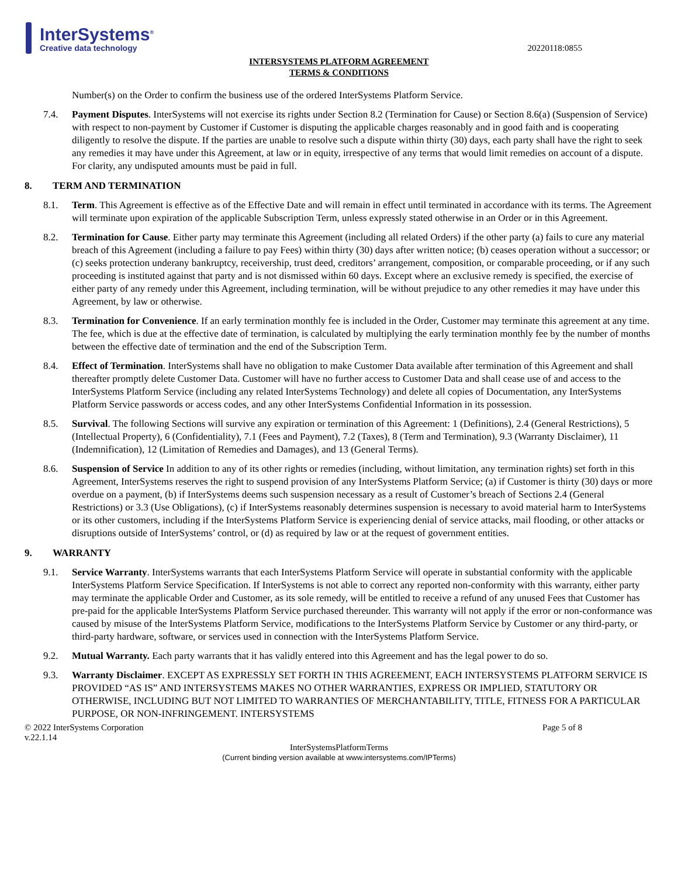InterSystems<sup>®</sup>
Creative data technology
20220118:0855
INTERSYSTEMS PLATFORM AGREEMENT
TERMS & CONDITIONS
Number(s) on the Order to confirm the business use of the ordered InterSystems Platform Service.
7.4. Payment Disputes. InterSystems will not exercise its rights under Section 8.2 (Termination for Cause) or Section 8.6(a) (Suspension of Service) with respect to non-payment by Customer if Customer is disputing the applicable charges reasonably and in good faith and is cooperating diligently to resolve the dispute. If the parties are unable to resolve such a dispute within thirty (30) days, each party shall have the right to seek any remedies it may have under this Agreement, at law or in equity, irrespective of any terms that would limit remedies on account of a dispute. For clarity, any undisputed amounts must be paid in full.
8. TERM AND TERMINATION
8.1. Term. This Agreement is effective as of the Effective Date and will remain in effect until terminated in accordance with its terms. The Agreement will terminate upon expiration of the applicable Subscription Term, unless expressly stated otherwise in an Order or in this Agreement.
8.2. Termination for Cause. Either party may terminate this Agreement (including all related Orders) if the other party (a) fails to cure any material breach of this Agreement (including a failure to pay Fees) within thirty (30) days after written notice; (b) ceases operation without a successor; or (c) seeks protection underany bankruptcy, receivership, trust deed, creditors’ arrangement, composition, or comparable proceeding, or if any such proceeding is instituted against that party and is not dismissed within 60 days. Except where an exclusive remedy is specified, the exercise of either party of any remedy under this Agreement, including termination, will be without prejudice to any other remedies it may have under this Agreement, by law or otherwise.
8.3. Termination for Convenience. If an early termination monthly fee is included in the Order, Customer may terminate this agreement at any time. The fee, which is due at the effective date of termination, is calculated by multiplying the early termination monthly fee by the number of months between the effective date of termination and the end of the Subscription Term.
8.4. Effect of Termination. InterSystems shall have no obligation to make Customer Data available after termination of this Agreement and shall thereafter promptly delete Customer Data. Customer will have no further access to Customer Data and shall cease use of and access to the InterSystems Platform Service (including any related InterSystems Technology) and delete all copies of Documentation, any InterSystems Platform Service passwords or access codes, and any other InterSystems Confidential Information in its possession.
8.5. Survival. The following Sections will survive any expiration or termination of this Agreement: 1 (Definitions), 2.4 (General Restrictions), 5 (Intellectual Property), 6 (Confidentiality), 7.1 (Fees and Payment), 7.2 (Taxes), 8 (Term and Termination), 9.3 (Warranty Disclaimer), 11 (Indemnification), 12 (Limitation of Remedies and Damages), and 13 (General Terms).
8.6. Suspension of Service In addition to any of its other rights or remedies (including, without limitation, any termination rights) set forth in this Agreement, InterSystems reserves the right to suspend provision of any InterSystems Platform Service; (a) if Customer is thirty (30) days or more overdue on a payment, (b) if InterSystems deems such suspension necessary as a result of Customer’s breach of Sections 2.4 (General Restrictions) or 3.3 (Use Obligations), (c) if InterSystems reasonably determines suspension is necessary to avoid material harm to InterSystems or its other customers, including if the InterSystems Platform Service is experiencing denial of service attacks, mail flooding, or other attacks or disruptions outside of InterSystems’ control, or (d) as required by law or at the request of government entities.
9. WARRANTY
9.1. Service Warranty. InterSystems warrants that each InterSystems Platform Service will operate in substantial conformity with the applicable InterSystems Platform Service Specification. If InterSystems is not able to correct any reported non-conformity with this warranty, either party may terminate the applicable Order and Customer, as its sole remedy, will be entitled to receive a refund of any unused Fees that Customer has pre-paid for the applicable InterSystems Platform Service purchased thereunder. This warranty will not apply if the error or non-conformance was caused by misuse of the InterSystems Platform Service, modifications to the InterSystems Platform Service by Customer or any third-party, or third-party hardware, software, or services used in connection with the InterSystems Platform Service.
9.2. Mutual Warranty. Each party warrants that it has validly entered into this Agreement and has the legal power to do so.
9.3. Warranty Disclaimer. EXCEPT AS EXPRESSLY SET FORTH IN THIS AGREEMENT, EACH INTERSYSTEMS PLATFORM SERVICE IS PROVIDED “AS IS” AND INTERSYSTEMS MAKES NO OTHER WARRANTIES, EXPRESS OR IMPLIED, STATUTORY OR OTHERWISE, INCLUDING BUT NOT LIMITED TO WARRANTIES OF MERCHANTABILITY, TITLE, FITNESS FOR A PARTICULAR PURPOSE, OR NON-INFRINGEMENT. INTERSYSTEMS
© 2022 InterSystems Corporation
v.22.1.14 Page 5 of 8
InterSystemsPlatformTerms
(Current binding version available at www.intersystems.com/IPTerms)